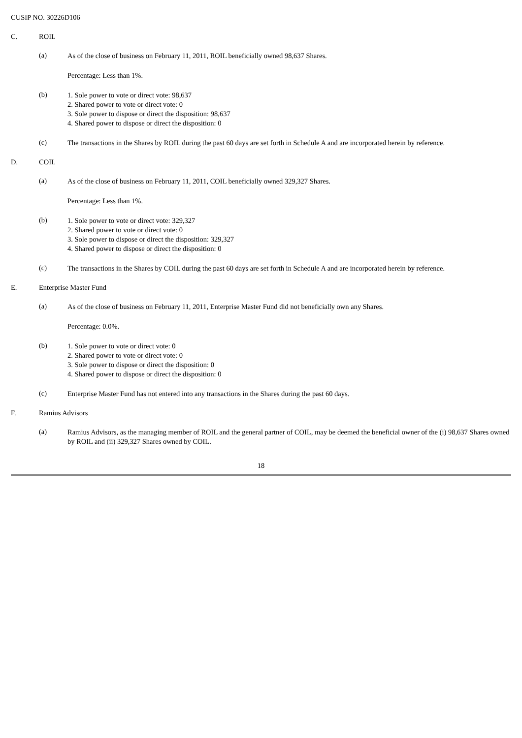CUSIP NO. 30226D106
C. ROIL
(a)
As of the close of business on February 11, 2011, ROIL beneficially owned 98,637 Shares.
Percentage: Less than 1%.
(b)
1. Sole power to vote or direct vote: 98,637
2. Shared power to vote or direct vote: 0
3. Sole power to dispose or direct the disposition: 98,637
4. Shared power to dispose or direct the disposition: 0
(c)
The transactions in the Shares by ROIL during the past 60 days are set forth in Schedule A and are incorporated herein by reference.
D. COIL
(a)
As of the close of business on February 11, 2011, COIL beneficially owned 329,327 Shares.
Percentage: Less than 1%.
(b)
1. Sole power to vote or direct vote: 329,327
2. Shared power to vote or direct vote: 0
3. Sole power to dispose or direct the disposition: 329,327
4. Shared power to dispose or direct the disposition: 0
(c)
The transactions in the Shares by COIL during the past 60 days are set forth in Schedule A and are incorporated herein by reference.
E. Enterprise Master Fund
(a)
As of the close of business on February 11, 2011, Enterprise Master Fund did not beneficially own any Shares.
Percentage: 0.0%.
(b)
1. Sole power to vote or direct vote: 0
2. Shared power to vote or direct vote: 0
3. Sole power to dispose or direct the disposition: 0
4. Shared power to dispose or direct the disposition: 0
(c)
Enterprise Master Fund has not entered into any transactions in the Shares during the past 60 days.
F. Ramius Advisors
(a)
Ramius Advisors, as the managing member of ROIL and the general partner of COIL, may be deemed the beneficial owner of the (i) 98,637 Shares owned by ROIL and (ii) 329,327 Shares owned by COIL.
18